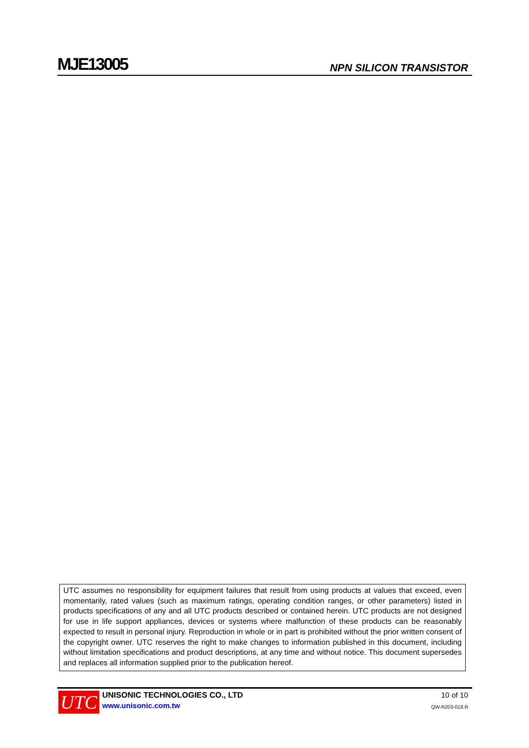MJE13005
NPN SILICON TRANSISTOR
UTC assumes no responsibility for equipment failures that result from using products at values that exceed, even momentarily, rated values (such as maximum ratings, operating condition ranges, or other parameters) listed in products specifications of any and all UTC products described or contained herein. UTC products are not designed for use in life support appliances, devices or systems where malfunction of these products can be reasonably expected to result in personal injury. Reproduction in whole or in part is prohibited without the prior written consent of the copyright owner. UTC reserves the right to make changes to information published in this document, including without limitation specifications and product descriptions, at any time and without notice. This document supersedes and replaces all information supplied prior to the publication hereof.
UTC
UNISONIC TECHNOLOGIES CO., LTD
www.unisonic.com.tw
10 of 10
QW-R203-018.R